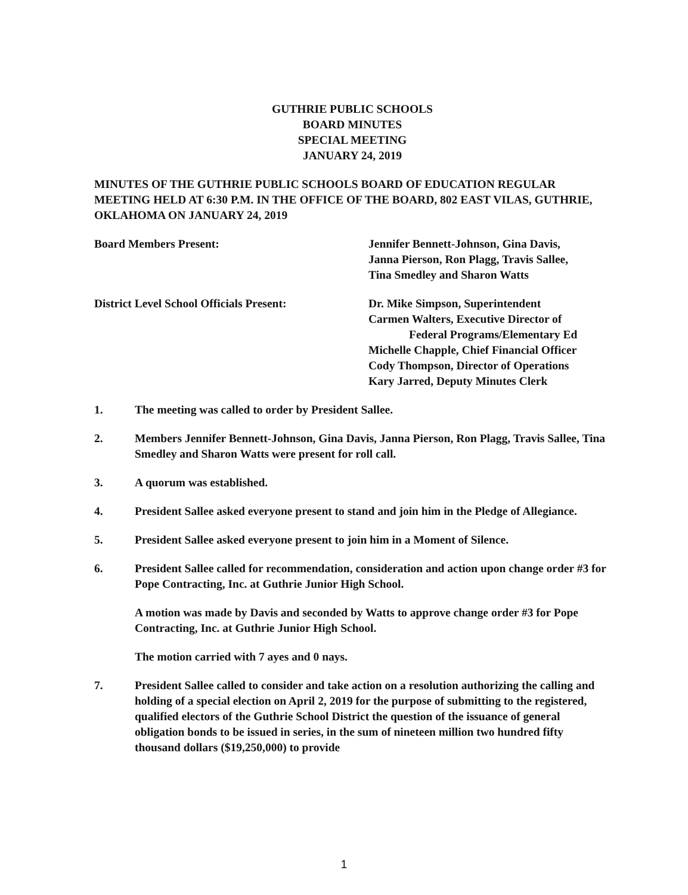GUTHRIE PUBLIC SCHOOLS
BOARD MINUTES
SPECIAL MEETING
JANUARY 24, 2019
MINUTES OF THE GUTHRIE PUBLIC SCHOOLS BOARD OF EDUCATION REGULAR MEETING HELD AT 6:30 P.M. IN THE OFFICE OF THE BOARD, 802 EAST VILAS, GUTHRIE, OKLAHOMA ON JANUARY 24, 2019
Board Members Present: Jennifer Bennett-Johnson, Gina Davis,
Janna Pierson, Ron Plagg, Travis Sallee,
Tina Smedley and Sharon Watts
District Level School Officials Present:
Dr. Mike Simpson, Superintendent
Carmen Walters, Executive Director of
Federal Programs/Elementary Ed
Michelle Chapple, Chief Financial Officer
Cody Thompson, Director of Operations
Kary Jarred, Deputy Minutes Clerk
1. The meeting was called to order by President Sallee.
2. Members Jennifer Bennett-Johnson, Gina Davis, Janna Pierson, Ron Plagg, Travis Sallee, Tina Smedley and Sharon Watts were present for roll call.
3. A quorum was established.
4. President Sallee asked everyone present to stand and join him in the Pledge of Allegiance.
5. President Sallee asked everyone present to join him in a Moment of Silence.
6. President Sallee called for recommendation, consideration and action upon change order #3 for Pope Contracting, Inc. at Guthrie Junior High School.
A motion was made by Davis and seconded by Watts to approve change order #3 for Pope Contracting, Inc. at Guthrie Junior High School.
The motion carried with 7 ayes and 0 nays.
7. President Sallee called to consider and take action on a resolution authorizing the calling and holding of a special election on April 2, 2019 for the purpose of submitting to the registered, qualified electors of the Guthrie School District the question of the issuance of general obligation bonds to be issued in series, in the sum of nineteen million two hundred fifty thousand dollars ($19,250,000) to provide
1